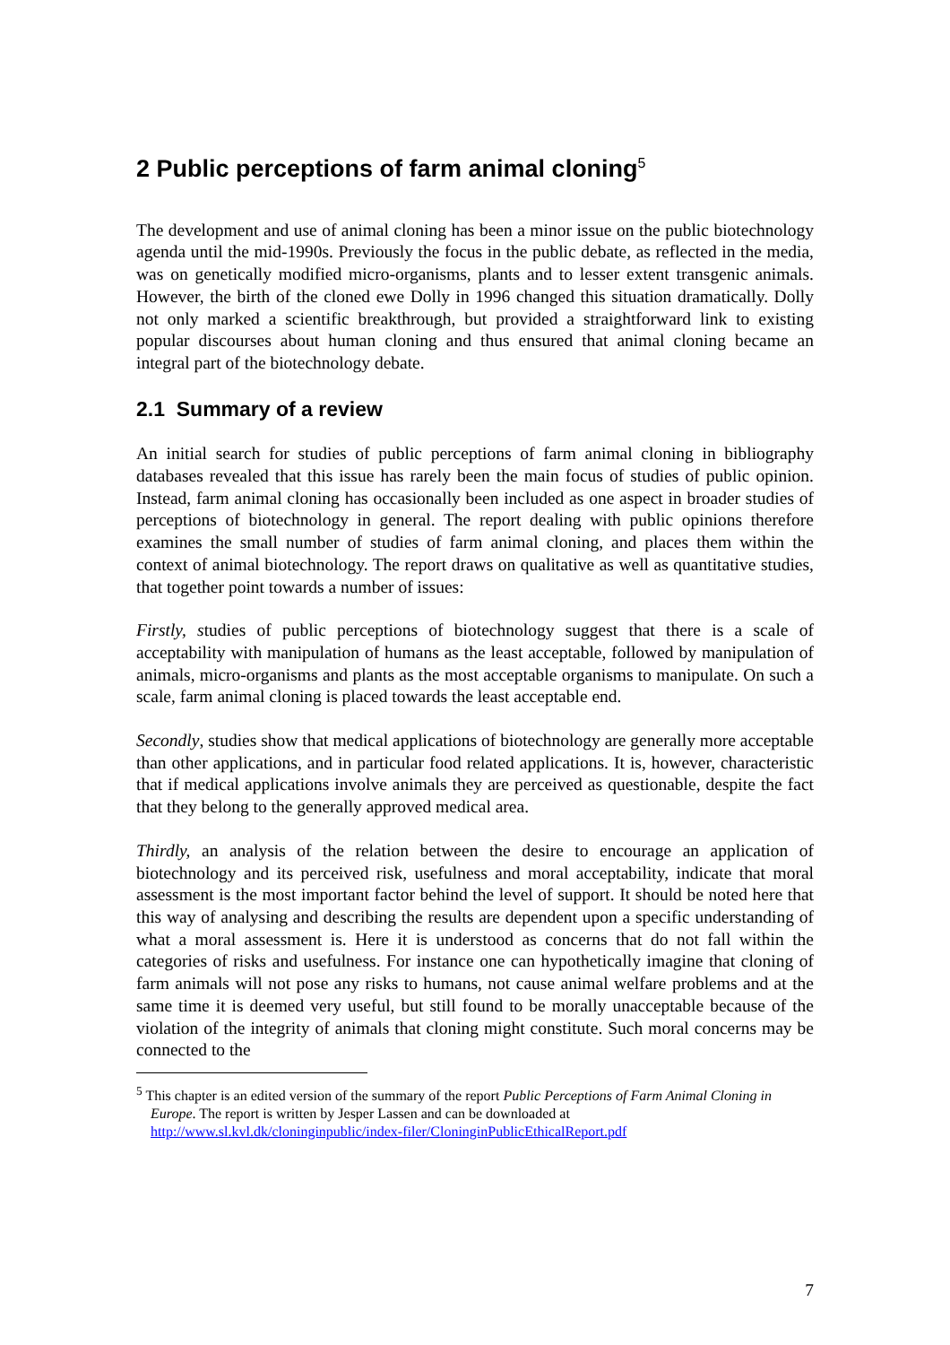2 Public perceptions of farm animal cloning<sup>5</sup>
The development and use of animal cloning has been a minor issue on the public biotechnology agenda until the mid-1990s. Previously the focus in the public debate, as reflected in the media, was on genetically modified micro-organisms, plants and to lesser extent transgenic animals. However, the birth of the cloned ewe Dolly in 1996 changed this situation dramatically. Dolly not only marked a scientific breakthrough, but provided a straightforward link to existing popular discourses about human cloning and thus ensured that animal cloning became an integral part of the biotechnology debate.
2.1 Summary of a review
An initial search for studies of public perceptions of farm animal cloning in bibliography databases revealed that this issue has rarely been the main focus of studies of public opinion. Instead, farm animal cloning has occasionally been included as one aspect in broader studies of perceptions of biotechnology in general. The report dealing with public opinions therefore examines the small number of studies of farm animal cloning, and places them within the context of animal biotechnology. The report draws on qualitative as well as quantitative studies, that together point towards a number of issues:
Firstly, studies of public perceptions of biotechnology suggest that there is a scale of acceptability with manipulation of humans as the least acceptable, followed by manipulation of animals, micro-organisms and plants as the most acceptable organisms to manipulate. On such a scale, farm animal cloning is placed towards the least acceptable end.
Secondly, studies show that medical applications of biotechnology are generally more acceptable than other applications, and in particular food related applications. It is, however, characteristic that if medical applications involve animals they are perceived as questionable, despite the fact that they belong to the generally approved medical area.
Thirdly, an analysis of the relation between the desire to encourage an application of biotechnology and its perceived risk, usefulness and moral acceptability, indicate that moral assessment is the most important factor behind the level of support. It should be noted here that this way of analysing and describing the results are dependent upon a specific understanding of what a moral assessment is. Here it is understood as concerns that do not fall within the categories of risks and usefulness. For instance one can hypothetically imagine that cloning of farm animals will not pose any risks to humans, not cause animal welfare problems and at the same time it is deemed very useful, but still found to be morally unacceptable because of the violation of the integrity of animals that cloning might constitute. Such moral concerns may be connected to the
<sup>5</sup> This chapter is an edited version of the summary of the report Public Perceptions of Farm Animal Cloning in Europe. The report is written by Jesper Lassen and can be downloaded at http://www.sl.kvl.dk/cloninginpublic/index-filer/CloninginPublicEthicalReport.pdf
7